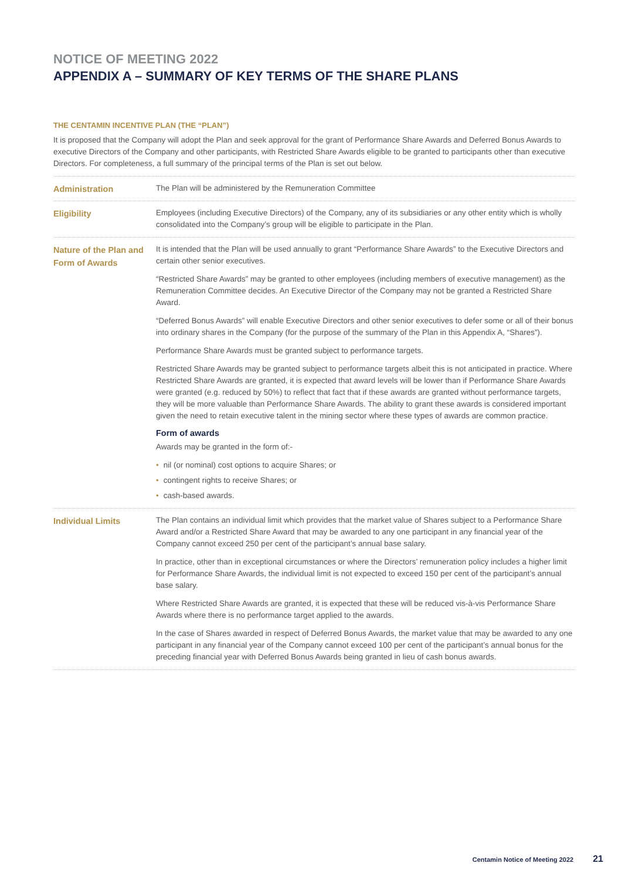NOTICE OF MEETING 2022
APPENDIX A – SUMMARY OF KEY TERMS OF THE SHARE PLANS
THE CENTAMIN INCENTIVE PLAN (THE “PLAN”)
It is proposed that the Company will adopt the Plan and seek approval for the grant of Performance Share Awards and Deferred Bonus Awards to executive Directors of the Company and other participants, with Restricted Share Awards eligible to be granted to participants other than executive Directors. For completeness, a full summary of the principal terms of the Plan is set out below.
| Administration | The Plan will be administered by the Remuneration Committee |
| Eligibility | Employees (including Executive Directors) of the Company, any of its subsidiaries or any other entity which is wholly consolidated into the Company’s group will be eligible to participate in the Plan. |
| Nature of the Plan and Form of Awards | It is intended that the Plan will be used annually to grant “Performance Share Awards” to the Executive Directors and certain other senior executives. “Restricted Share Awards” may be granted to other employees (including members of executive management) as the Remuneration Committee decides. An Executive Director of the Company may not be granted a Restricted Share Award. “Deferred Bonus Awards” will enable Executive Directors and other senior executives to defer some or all of their bonus into ordinary shares in the Company (for the purpose of the summary of the Plan in this Appendix A, “Shares”). Performance Share Awards must be granted subject to performance targets. Restricted Share Awards may be granted subject to performance targets albeit this is not anticipated in practice. Where Restricted Share Awards are granted, it is expected that award levels will be lower than if Performance Share Awards were granted (e.g. reduced by 50%) to reflect that fact that if these awards are granted without performance targets, they will be more valuable than Performance Share Awards. The ability to grant these awards is considered important given the need to retain executive talent in the mining sector where these types of awards are common practice. Form of awards Awards may be granted in the form of:- • nil (or nominal) cost options to acquire Shares; or • contingent rights to receive Shares; or • cash-based awards. |
| Individual Limits | The Plan contains an individual limit which provides that the market value of Shares subject to a Performance Share Award and/or a Restricted Share Award that may be awarded to any one participant in any financial year of the Company cannot exceed 250 per cent of the participant’s annual base salary. In practice, other than in exceptional circumstances or where the Directors’ remuneration policy includes a higher limit for Performance Share Awards, the individual limit is not expected to exceed 150 per cent of the participant’s annual base salary. Where Restricted Share Awards are granted, it is expected that these will be reduced vis-à-vis Performance Share Awards where there is no performance target applied to the awards. In the case of Shares awarded in respect of Deferred Bonus Awards, the market value that may be awarded to any one participant in any financial year of the Company cannot exceed 100 per cent of the participant’s annual bonus for the preceding financial year with Deferred Bonus Awards being granted in lieu of cash bonus awards. |
Centamin Notice of Meeting 2022 21